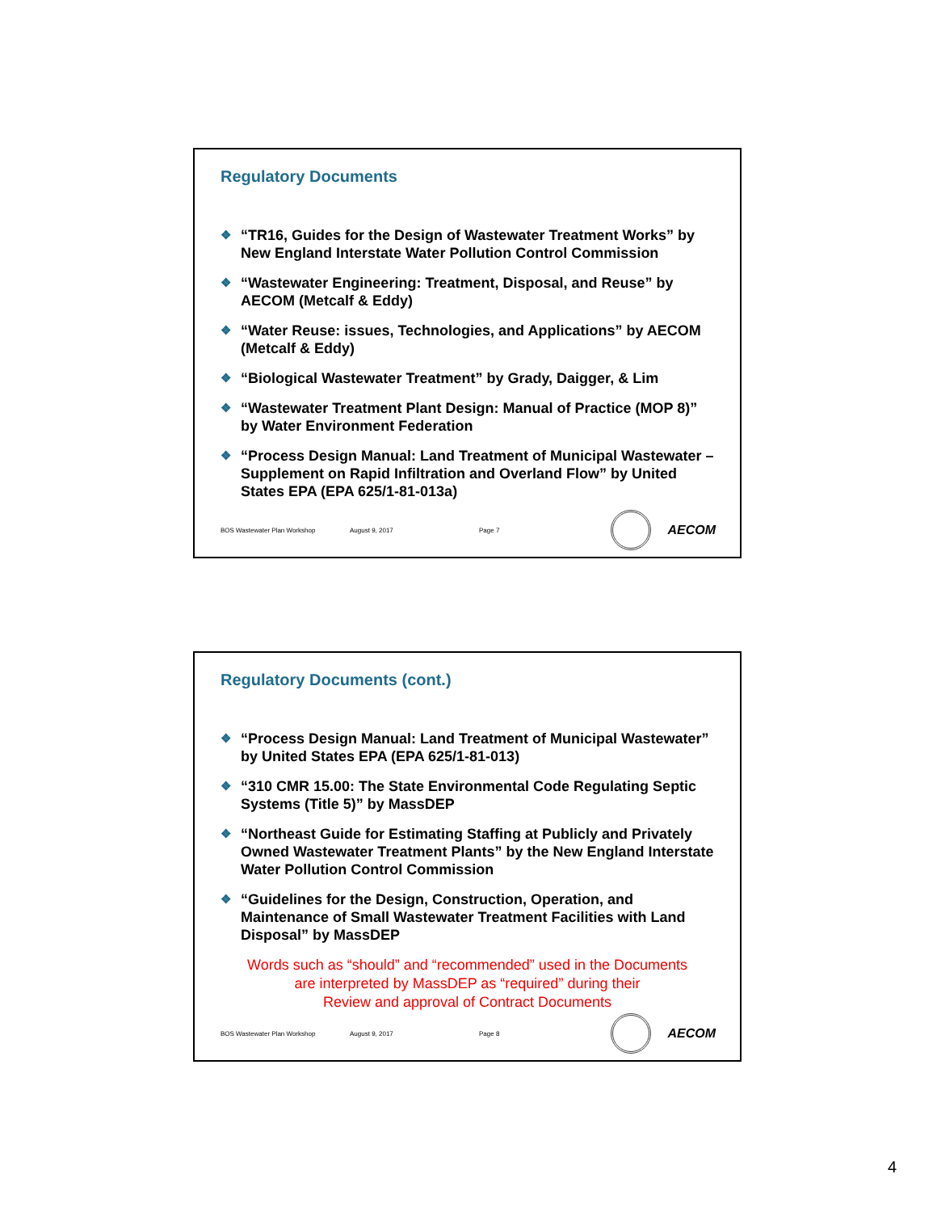Regulatory Documents
❖ “TR16, Guides for the Design of Wastewater Treatment Works” by New England Interstate Water Pollution Control Commission
❖ “Wastewater Engineering: Treatment, Disposal, and Reuse” by AECOM (Metcalf & Eddy)
❖ “Water Reuse: issues, Technologies, and Applications” by AECOM (Metcalf & Eddy)
❖ “Biological Wastewater Treatment” by Grady, Daigger, & Lim
❖ “Wastewater Treatment Plant Design: Manual of Practice (MOP 8)” by Water Environment Federation
❖ “Process Design Manual: Land Treatment of Municipal Wastewater – Supplement on Rapid Infiltration and Overland Flow” by United States EPA (EPA 625/1-81-013a)
BOS Wastewater Plan Workshop August 9, 2017 Page 7
AECOM
Regulatory Documents (cont.)
❖ “Process Design Manual: Land Treatment of Municipal Wastewater” by United States EPA (EPA 625/1-81-013)
❖ “310 CMR 15.00: The State Environmental Code Regulating Septic Systems (Title 5)” by MassDEP
❖ “Northeast Guide for Estimating Staffing at Publicly and Privately Owned Wastewater Treatment Plants” by the New England Interstate Water Pollution Control Commission
❖ “Guidelines for the Design, Construction, Operation, and Maintenance of Small Wastewater Treatment Facilities with Land Disposal” by MassDEP
Words such as “should” and “recommended” used in the Documents
are interpreted by MassDEP as “required” during their
Review and approval of Contract Documents
BOS Wastewater Plan Workshop August 9, 2017 Page 8
AECOM
4